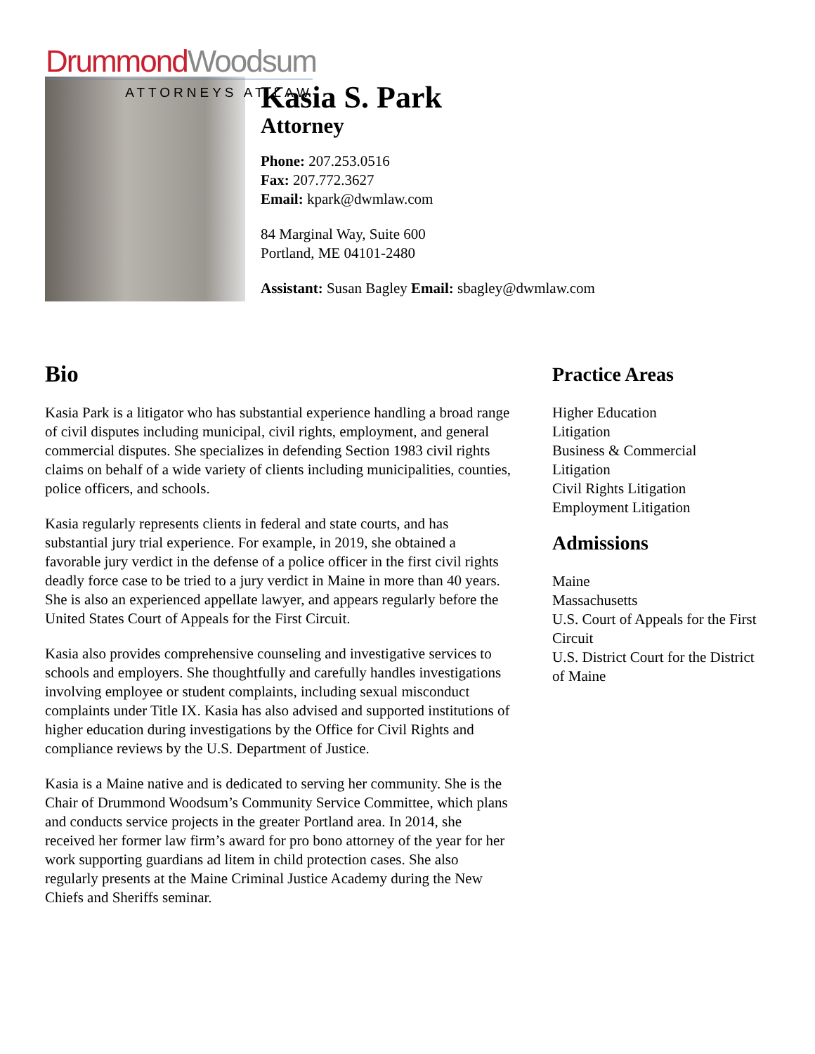Drummond Woodsum
ATTORNEYS AT LAW
Kasia S. Park
Attorney
Phone: 207.253.0516
Fax: 207.772.3627
Email: kpark@dwmlaw.com
84 Marginal Way, Suite 600
Portland, ME 04101-2480
Assistant: Susan Bagley Email: sbagley@dwmlaw.com
Bio
Kasia Park is a litigator who has substantial experience handling a broad range of civil disputes including municipal, civil rights, employment, and general commercial disputes. She specializes in defending Section 1983 civil rights claims on behalf of a wide variety of clients including municipalities, counties, police officers, and schools.
Kasia regularly represents clients in federal and state courts, and has substantial jury trial experience. For example, in 2019, she obtained a favorable jury verdict in the defense of a police officer in the first civil rights deadly force case to be tried to a jury verdict in Maine in more than 40 years. She is also an experienced appellate lawyer, and appears regularly before the United States Court of Appeals for the First Circuit.
Kasia also provides comprehensive counseling and investigative services to schools and employers. She thoughtfully and carefully handles investigations involving employee or student complaints, including sexual misconduct complaints under Title IX. Kasia has also advised and supported institutions of higher education during investigations by the Office for Civil Rights and compliance reviews by the U.S. Department of Justice.
Kasia is a Maine native and is dedicated to serving her community. She is the Chair of Drummond Woodsum’s Community Service Committee, which plans and conducts service projects in the greater Portland area. In 2014, she received her former law firm’s award for pro bono attorney of the year for her work supporting guardians ad litem in child protection cases. She also regularly presents at the Maine Criminal Justice Academy during the New Chiefs and Sheriffs seminar.
Practice Areas
Higher Education
Litigation
Business & Commercial
Litigation
Civil Rights Litigation
Employment Litigation
Admissions
Maine
Massachusetts
U.S. Court of Appeals for the First Circuit
U.S. District Court for the District of Maine